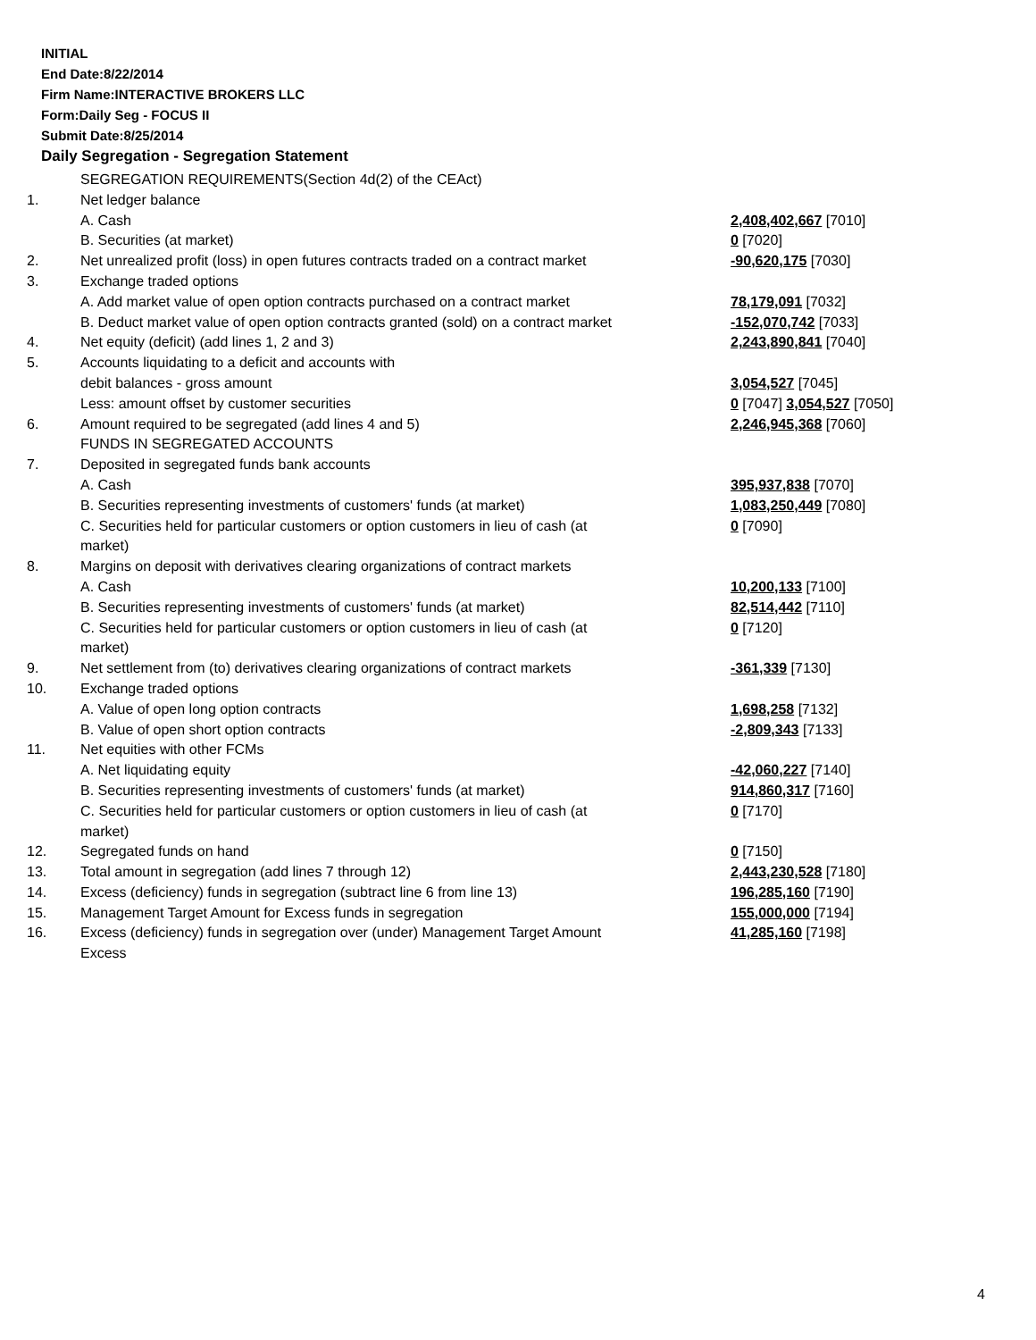INITIAL
End Date:8/22/2014
Firm Name:INTERACTIVE BROKERS LLC
Form:Daily Seg - FOCUS II
Submit Date:8/25/2014
Daily Segregation - Segregation Statement
| | SEGREGATION REQUIREMENTS(Section 4d(2) of the CEAct) | |
| 1. | Net ledger balance | |
| | A. Cash | 2,408,402,667 [7010] |
| | B. Securities (at market) | 0 [7020] |
| 2. | Net unrealized profit (loss) in open futures contracts traded on a contract market | -90,620,175 [7030] |
| 3. | Exchange traded options | |
| | A. Add market value of open option contracts purchased on a contract market | 78,179,091 [7032] |
| | B. Deduct market value of open option contracts granted (sold) on a contract market | -152,070,742 [7033] |
| 4. | Net equity (deficit) (add lines 1, 2 and 3) | 2,243,890,841 [7040] |
| 5. | Accounts liquidating to a deficit and accounts with | |
| | debit balances - gross amount | 3,054,527 [7045] |
| | Less: amount offset by customer securities | 0 [7047] 3,054,527 [7050] |
| 6. | Amount required to be segregated (add lines 4 and 5) | 2,246,945,368 [7060] |
| | FUNDS IN SEGREGATED ACCOUNTS | |
| 7. | Deposited in segregated funds bank accounts | |
| | A. Cash | 395,937,838 [7070] |
| | B. Securities representing investments of customers' funds (at market) | 1,083,250,449 [7080] |
| | C. Securities held for particular customers or option customers in lieu of cash (at market) | 0 [7090] |
| 8. | Margins on deposit with derivatives clearing organizations of contract markets | |
| | A. Cash | 10,200,133 [7100] |
| | B. Securities representing investments of customers' funds (at market) | 82,514,442 [7110] |
| | C. Securities held for particular customers or option customers in lieu of cash (at market) | 0 [7120] |
| 9. | Net settlement from (to) derivatives clearing organizations of contract markets | -361,339 [7130] |
| 10. | Exchange traded options | |
| | A. Value of open long option contracts | 1,698,258 [7132] |
| | B. Value of open short option contracts | -2,809,343 [7133] |
| 11. | Net equities with other FCMs | |
| | A. Net liquidating equity | -42,060,227 [7140] |
| | B. Securities representing investments of customers' funds (at market) | 914,860,317 [7160] |
| | C. Securities held for particular customers or option customers in lieu of cash (at market) | 0 [7170] |
| 12. | Segregated funds on hand | 0 [7150] |
| 13. | Total amount in segregation (add lines 7 through 12) | 2,443,230,528 [7180] |
| 14. | Excess (deficiency) funds in segregation (subtract line 6 from line 13) | 196,285,160 [7190] |
| 15. | Management Target Amount for Excess funds in segregation | 155,000,000 [7194] |
| 16. | Excess (deficiency) funds in segregation over (under) Management Target Amount Excess | 41,285,160 [7198] |
4